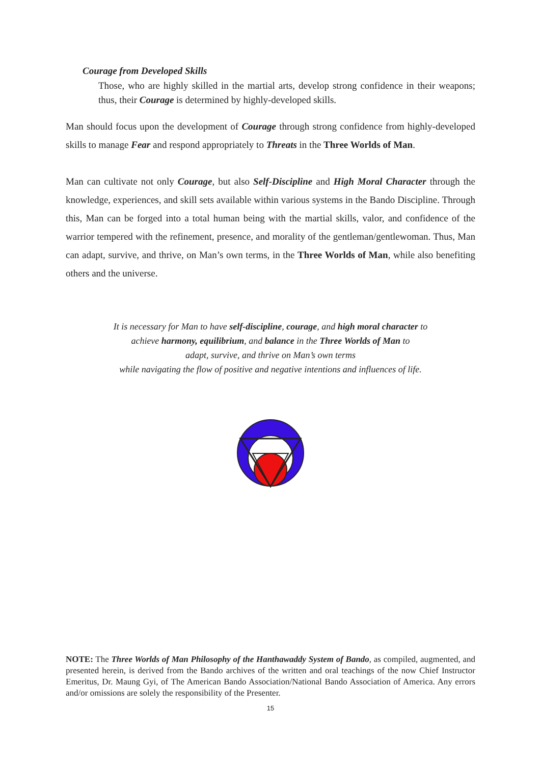Courage from Developed Skills
Those, who are highly skilled in the martial arts, develop strong confidence in their weapons; thus, their Courage is determined by highly-developed skills.
Man should focus upon the development of Courage through strong confidence from highly-developed skills to manage Fear and respond appropriately to Threats in the Three Worlds of Man.
Man can cultivate not only Courage, but also Self-Discipline and High Moral Character through the knowledge, experiences, and skill sets available within various systems in the Bando Discipline. Through this, Man can be forged into a total human being with the martial skills, valor, and confidence of the warrior tempered with the refinement, presence, and morality of the gentleman/gentlewoman. Thus, Man can adapt, survive, and thrive, on Man’s own terms, in the Three Worlds of Man, while also benefiting others and the universe.
It is necessary for Man to have self-discipline, courage, and high moral character to
achieve harmony, equilibrium, and balance in the Three Worlds of Man to
adapt, survive, and thrive on Man’s own terms
while navigating the flow of positive and negative intentions and influences of life.
NOTE: The Three Worlds of Man Philosophy of the Hanthawaddy System of Bando, as compiled, augmented, and presented herein, is derived from the Bando archives of the written and oral teachings of the now Chief Instructor Emeritus, Dr. Maung Gyi, of The American Bando Association/National Bando Association of America. Any errors and/or omissions are solely the responsibility of the Presenter.
15